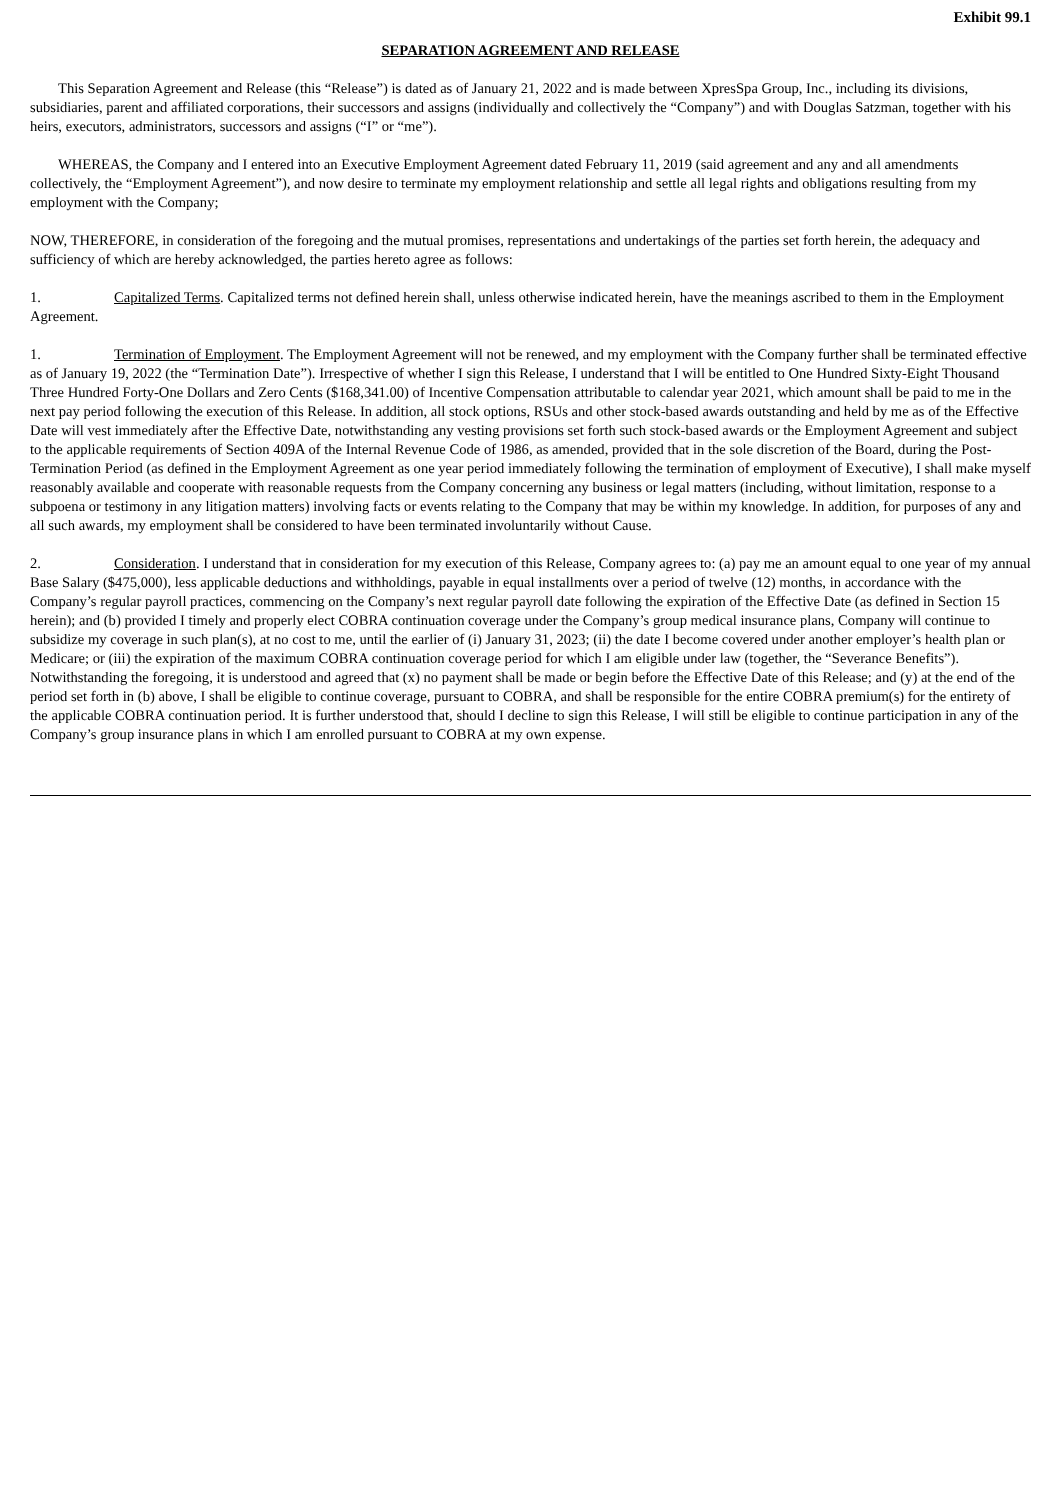Exhibit 99.1
SEPARATION AGREEMENT AND RELEASE
This Separation Agreement and Release (this “Release”) is dated as of January 21, 2022 and is made between XpresSpa Group, Inc., including its divisions, subsidiaries, parent and affiliated corporations, their successors and assigns (individually and collectively the “Company”) and with Douglas Satzman, together with his heirs, executors, administrators, successors and assigns (“I” or “me”).
WHEREAS, the Company and I entered into an Executive Employment Agreement dated February 11, 2019 (said agreement and any and all amendments collectively, the “Employment Agreement”), and now desire to terminate my employment relationship and settle all legal rights and obligations resulting from my employment with the Company;
NOW, THEREFORE, in consideration of the foregoing and the mutual promises, representations and undertakings of the parties set forth herein, the adequacy and sufficiency of which are hereby acknowledged, the parties hereto agree as follows:
1. Capitalized Terms. Capitalized terms not defined herein shall, unless otherwise indicated herein, have the meanings ascribed to them in the Employment Agreement.
1. Termination of Employment. The Employment Agreement will not be renewed, and my employment with the Company further shall be terminated effective as of January 19, 2022 (the “Termination Date”). Irrespective of whether I sign this Release, I understand that I will be entitled to One Hundred Sixty-Eight Thousand Three Hundred Forty-One Dollars and Zero Cents ($168,341.00) of Incentive Compensation attributable to calendar year 2021, which amount shall be paid to me in the next pay period following the execution of this Release. In addition, all stock options, RSUs and other stock-based awards outstanding and held by me as of the Effective Date will vest immediately after the Effective Date, notwithstanding any vesting provisions set forth such stock-based awards or the Employment Agreement and subject to the applicable requirements of Section 409A of the Internal Revenue Code of 1986, as amended, provided that in the sole discretion of the Board, during the Post-Termination Period (as defined in the Employment Agreement as one year period immediately following the termination of employment of Executive), I shall make myself reasonably available and cooperate with reasonable requests from the Company concerning any business or legal matters (including, without limitation, response to a subpoena or testimony in any litigation matters) involving facts or events relating to the Company that may be within my knowledge. In addition, for purposes of any and all such awards, my employment shall be considered to have been terminated involuntarily without Cause.
2. Consideration. I understand that in consideration for my execution of this Release, Company agrees to: (a) pay me an amount equal to one year of my annual Base Salary ($475,000), less applicable deductions and withholdings, payable in equal installments over a period of twelve (12) months, in accordance with the Company’s regular payroll practices, commencing on the Company’s next regular payroll date following the expiration of the Effective Date (as defined in Section 15 herein); and (b) provided I timely and properly elect COBRA continuation coverage under the Company’s group medical insurance plans, Company will continue to subsidize my coverage in such plan(s), at no cost to me, until the earlier of (i) January 31, 2023; (ii) the date I become covered under another employer’s health plan or Medicare; or (iii) the expiration of the maximum COBRA continuation coverage period for which I am eligible under law (together, the “Severance Benefits”). Notwithstanding the foregoing, it is understood and agreed that (x) no payment shall be made or begin before the Effective Date of this Release; and (y) at the end of the period set forth in (b) above, I shall be eligible to continue coverage, pursuant to COBRA, and shall be responsible for the entire COBRA premium(s) for the entirety of the applicable COBRA continuation period. It is further understood that, should I decline to sign this Release, I will still be eligible to continue participation in any of the Company’s group insurance plans in which I am enrolled pursuant to COBRA at my own expense.